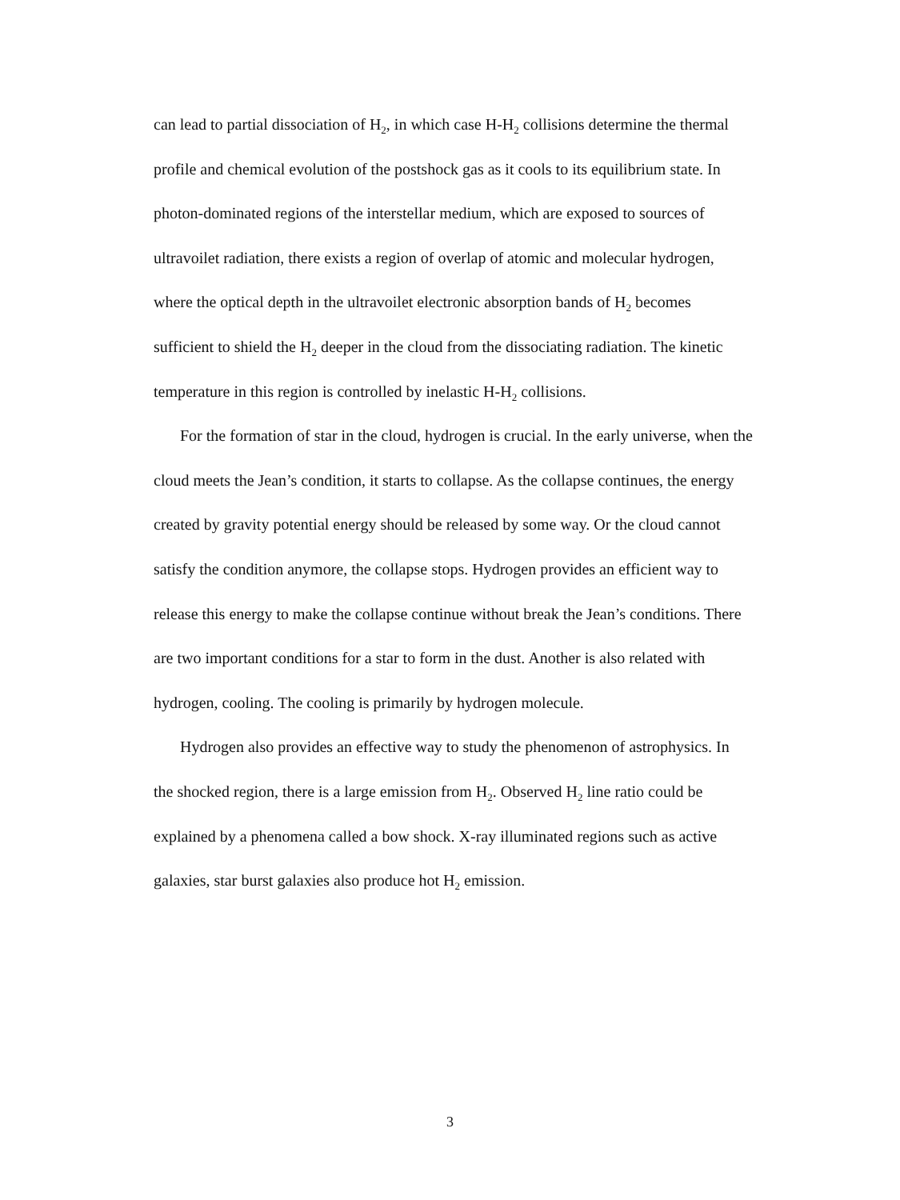can lead to partial dissociation of H<sub>2</sub>, in which case H-H<sub>2</sub> collisions determine the thermal profile and chemical evolution of the postshock gas as it cools to its equilibrium state. In photon-dominated regions of the interstellar medium, which are exposed to sources of ultravoilet radiation, there exists a region of overlap of atomic and molecular hydrogen, where the optical depth in the ultravoilet electronic absorption bands of H<sub>2</sub> becomes sufficient to shield the H<sub>2</sub> deeper in the cloud from the dissociating radiation. The kinetic temperature in this region is controlled by inelastic H-H<sub>2</sub> collisions.
For the formation of star in the cloud, hydrogen is crucial. In the early universe, when the cloud meets the Jean’s condition, it starts to collapse. As the collapse continues, the energy created by gravity potential energy should be released by some way. Or the cloud cannot satisfy the condition anymore, the collapse stops. Hydrogen provides an efficient way to release this energy to make the collapse continue without break the Jean’s conditions. There are two important conditions for a star to form in the dust. Another is also related with hydrogen, cooling. The cooling is primarily by hydrogen molecule.
Hydrogen also provides an effective way to study the phenomenon of astrophysics. In the shocked region, there is a large emission from H<sub>2</sub>. Observed H<sub>2</sub> line ratio could be explained by a phenomena called a bow shock. X-ray illuminated regions such as active galaxies, star burst galaxies also produce hot H<sub>2</sub> emission.
3